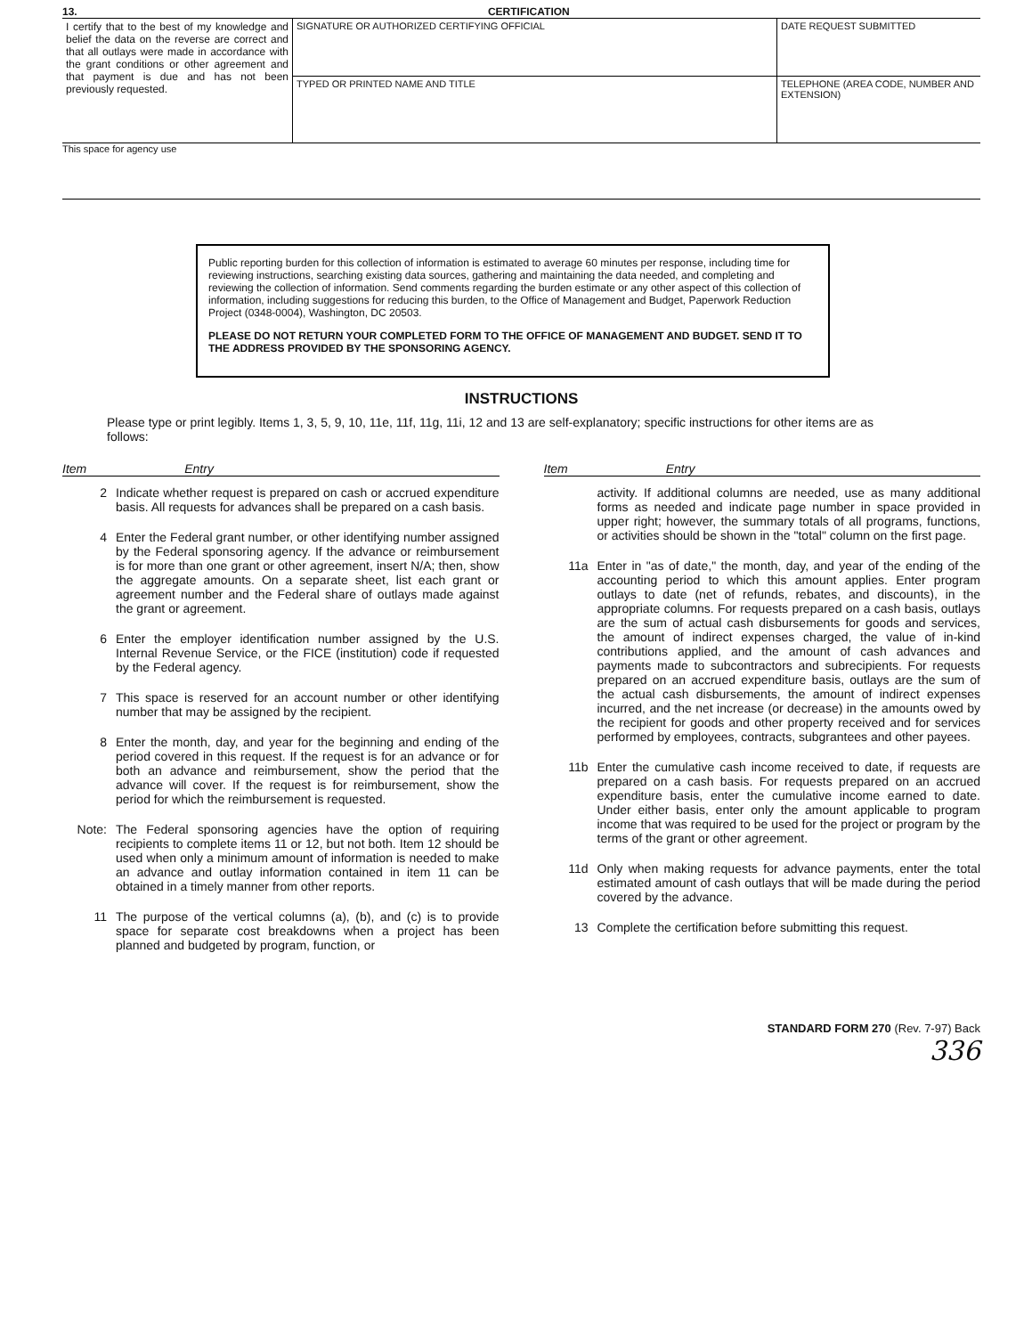13. CERTIFICATION
| I certify that to the best of my knowledge and belief the data on the reverse are correct and that all outlays were made in accordance with the grant conditions or other agreement and that payment is due and has not been previously requested. | SIGNATURE OR AUTHORIZED CERTIFYING OFFICIAL | DATE REQUEST SUBMITTED |
| | TYPED OR PRINTED NAME AND TITLE | TELEPHONE (AREA CODE, NUMBER AND EXTENSION) |
This space for agency use
Public reporting burden for this collection of information is estimated to average 60 minutes per response, including time for reviewing instructions, searching existing data sources, gathering and maintaining the data needed, and completing and reviewing the collection of information. Send comments regarding the burden estimate or any other aspect of this collection of information, including suggestions for reducing this burden, to the Office of Management and Budget, Paperwork Reduction Project (0348-0004), Washington, DC 20503.
PLEASE DO NOT RETURN YOUR COMPLETED FORM TO THE OFFICE OF MANAGEMENT AND BUDGET. SEND IT TO THE ADDRESS PROVIDED BY THE SPONSORING AGENCY.
INSTRUCTIONS
Please type or print legibly. Items 1, 3, 5, 9, 10, 11e, 11f, 11g, 11i, 12 and 13 are self-explanatory; specific instructions for other items are as follows:
Item Entry
2 Indicate whether request is prepared on cash or accrued expenditure basis. All requests for advances shall be prepared on a cash basis.
4 Enter the Federal grant number, or other identifying number assigned by the Federal sponsoring agency. If the advance or reimbursement is for more than one grant or other agreement, insert N/A; then, show the aggregate amounts. On a separate sheet, list each grant or agreement number and the Federal share of outlays made against the grant or agreement.
6 Enter the employer identification number assigned by the U.S. Internal Revenue Service, or the FICE (institution) code if requested by the Federal agency.
7 This space is reserved for an account number or other identifying number that may be assigned by the recipient.
8 Enter the month, day, and year for the beginning and ending of the period covered in this request. If the request is for an advance or for both an advance and reimbursement, show the period that the advance will cover. If the request is for reimbursement, show the period for which the reimbursement is requested.
Note: The Federal sponsoring agencies have the option of requiring recipients to complete items 11 or 12, but not both. Item 12 should be used when only a minimum amount of information is needed to make an advance and outlay information contained in item 11 can be obtained in a timely manner from other reports.
11 The purpose of the vertical columns (a), (b), and (c) is to provide space for separate cost breakdowns when a project has been planned and budgeted by program, function, or
Item Entry
activity. If additional columns are needed, use as many additional forms as needed and indicate page number in space provided in upper right; however, the summary totals of all programs, functions, or activities should be shown in the "total" column on the first page.
11a Enter in "as of date," the month, day, and year of the ending of the accounting period to which this amount applies. Enter program outlays to date (net of refunds, rebates, and discounts), in the appropriate columns. For requests prepared on a cash basis, outlays are the sum of actual cash disbursements for goods and services, the amount of indirect expenses charged, the value of in-kind contributions applied, and the amount of cash advances and payments made to subcontractors and subrecipients. For requests prepared on an accrued expenditure basis, outlays are the sum of the actual cash disbursements, the amount of indirect expenses incurred, and the net increase (or decrease) in the amounts owed by the recipient for goods and other property received and for services performed by employees, contracts, subgrantees and other payees.
11b Enter the cumulative cash income received to date, if requests are prepared on a cash basis. For requests prepared on an accrued expenditure basis, enter the cumulative income earned to date. Under either basis, enter only the amount applicable to program income that was required to be used for the project or program by the terms of the grant or other agreement.
11d Only when making requests for advance payments, enter the total estimated amount of cash outlays that will be made during the period covered by the advance.
13 Complete the certification before submitting this request.
STANDARD FORM 270 (Rev. 7-97) Back
336